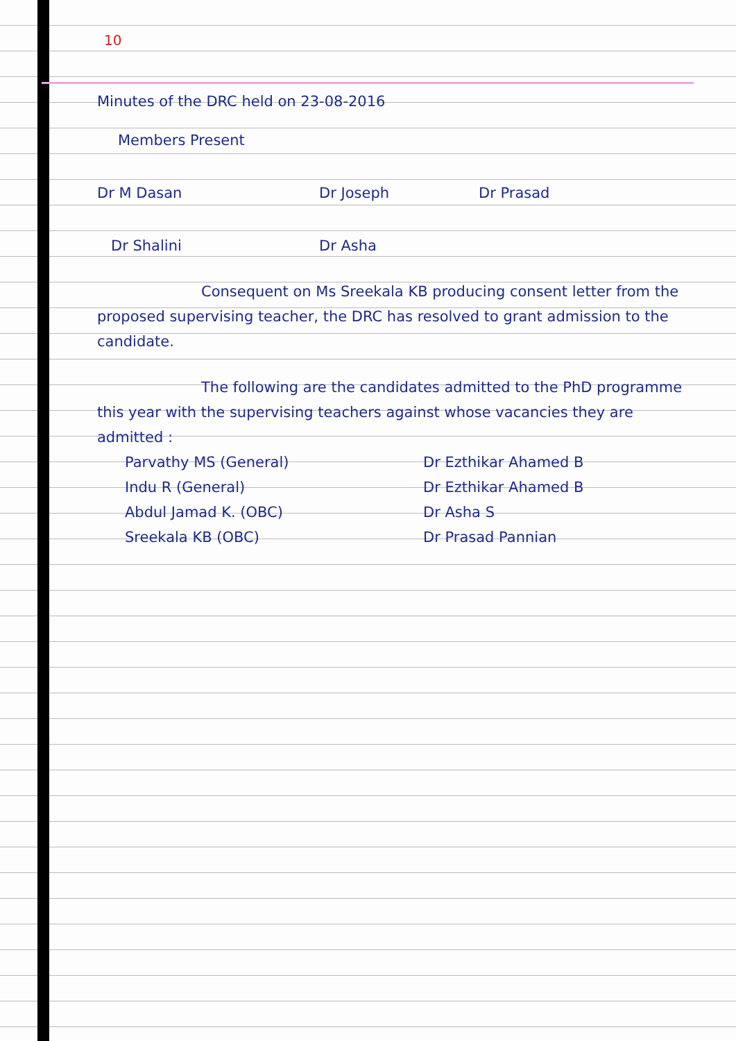10
Minutes of the DRC held on 23-08-2016
Members Present
Dr M Dasan Dr Joseph Dr Prasad
Dr Shalini Dr Asha
Consequent on Ms Sreekala KB producing consent letter from the proposed supervising teacher, the DRC has resolved to grant admission to the candidate.
The following are the candidates admitted to the PhD programme this year with the supervising teachers against whose vacancies they are admitted :
Parvathy MS (General) Dr Ezthikar Ahamed B
Indu R (General) Dr Ezthikar Ahamed B
Abdul Jamad K. (OBC) Dr Asha S
Sreekala KB (OBC) Dr Prasad Pannian